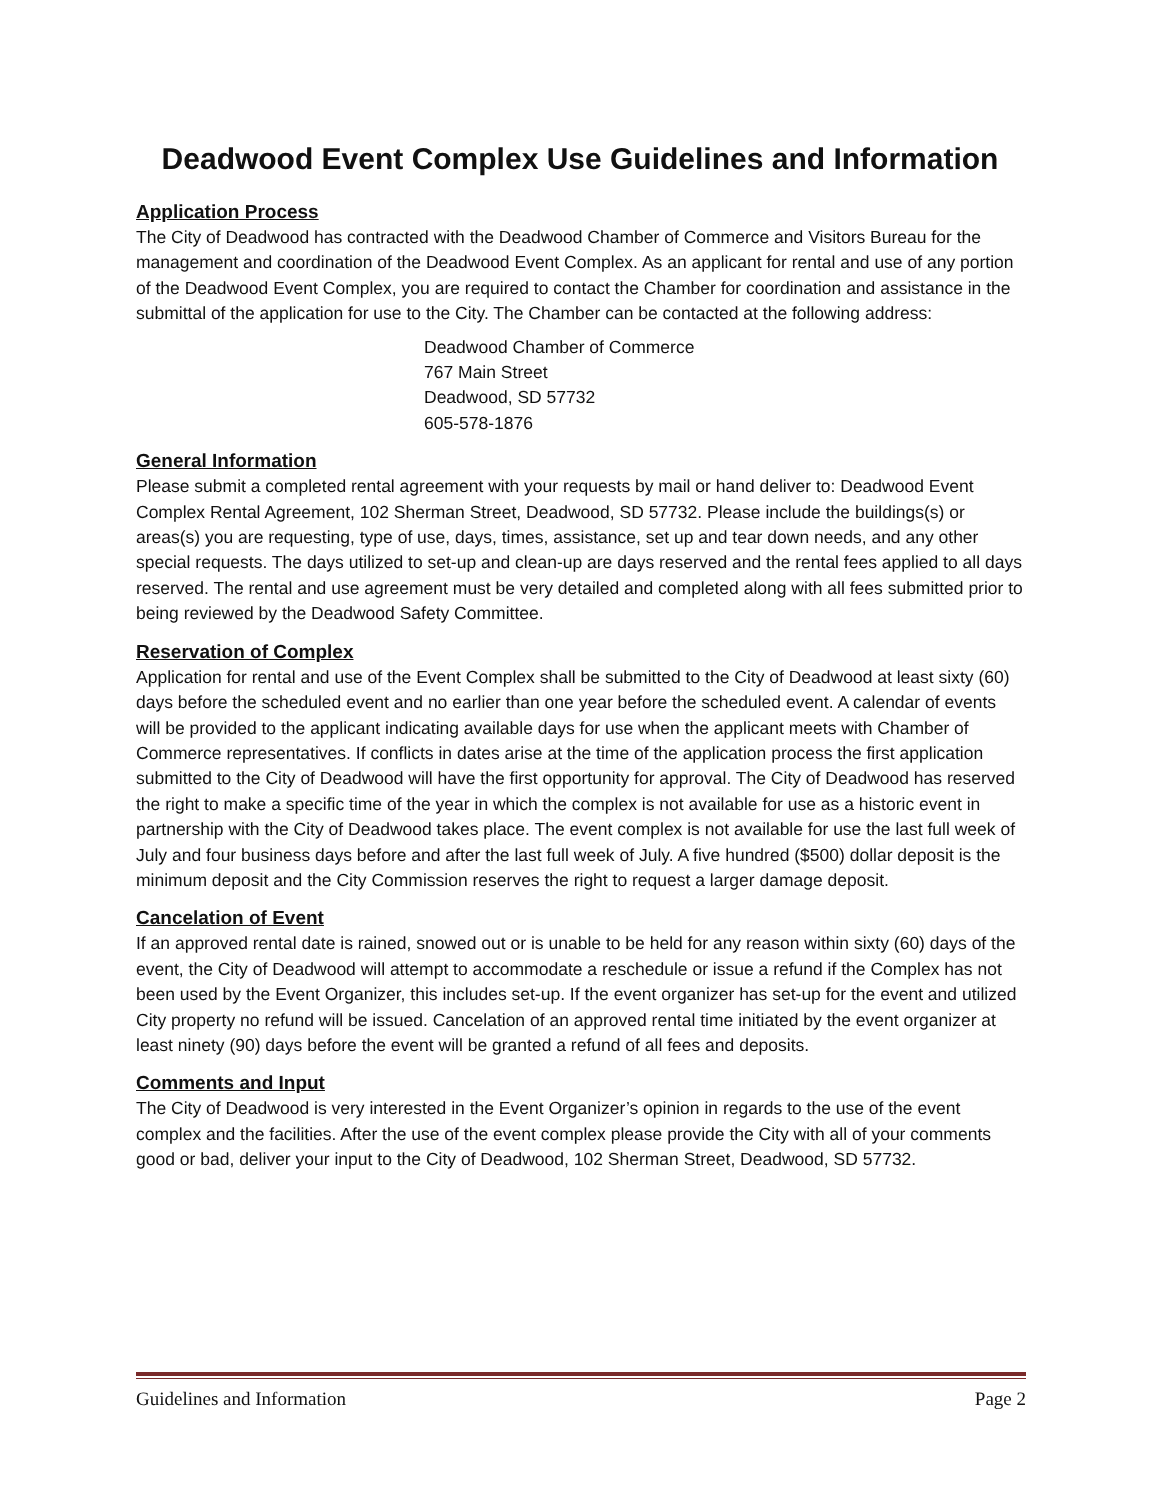Deadwood Event Complex Use Guidelines and Information
Application Process
The City of Deadwood has contracted with the Deadwood Chamber of Commerce and Visitors Bureau for the management and coordination of the Deadwood Event Complex. As an applicant for rental and use of any portion of the Deadwood Event Complex, you are required to contact the Chamber for coordination and assistance in the submittal of the application for use to the City. The Chamber can be contacted at the following address:
Deadwood Chamber of Commerce
767 Main Street
Deadwood, SD 57732
605-578-1876
General Information
Please submit a completed rental agreement with your requests by mail or hand deliver to: Deadwood Event Complex Rental Agreement, 102 Sherman Street, Deadwood, SD 57732. Please include the buildings(s) or areas(s) you are requesting, type of use, days, times, assistance, set up and tear down needs, and any other special requests. The days utilized to set-up and clean-up are days reserved and the rental fees applied to all days reserved. The rental and use agreement must be very detailed and completed along with all fees submitted prior to being reviewed by the Deadwood Safety Committee.
Reservation of Complex
Application for rental and use of the Event Complex shall be submitted to the City of Deadwood at least sixty (60) days before the scheduled event and no earlier than one year before the scheduled event. A calendar of events will be provided to the applicant indicating available days for use when the applicant meets with Chamber of Commerce representatives. If conflicts in dates arise at the time of the application process the first application submitted to the City of Deadwood will have the first opportunity for approval. The City of Deadwood has reserved the right to make a specific time of the year in which the complex is not available for use as a historic event in partnership with the City of Deadwood takes place. The event complex is not available for use the last full week of July and four business days before and after the last full week of July. A five hundred ($500) dollar deposit is the minimum deposit and the City Commission reserves the right to request a larger damage deposit.
Cancelation of Event
If an approved rental date is rained, snowed out or is unable to be held for any reason within sixty (60) days of the event, the City of Deadwood will attempt to accommodate a reschedule or issue a refund if the Complex has not been used by the Event Organizer, this includes set-up. If the event organizer has set-up for the event and utilized City property no refund will be issued. Cancelation of an approved rental time initiated by the event organizer at least ninety (90) days before the event will be granted a refund of all fees and deposits.
Comments and Input
The City of Deadwood is very interested in the Event Organizer’s opinion in regards to the use of the event complex and the facilities. After the use of the event complex please provide the City with all of your comments good or bad, deliver your input to the City of Deadwood, 102 Sherman Street, Deadwood, SD 57732.
Guidelines and Information Page 2